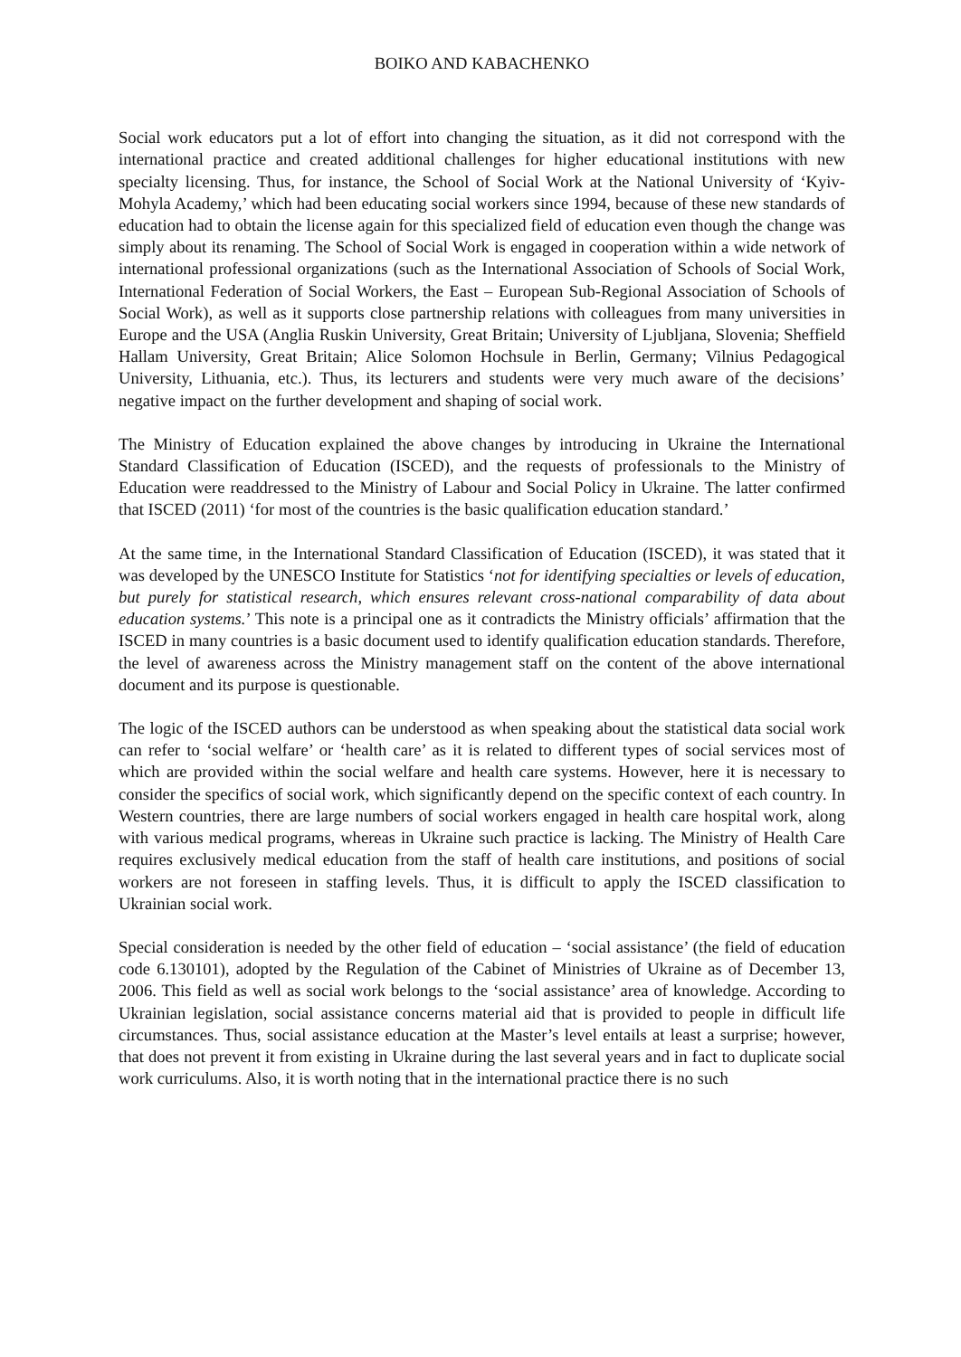BOIKO AND KABACHENKO
Social work educators put a lot of effort into changing the situation, as it did not correspond with the international practice and created additional challenges for higher educational institutions with new specialty licensing. Thus, for instance, the School of Social Work at the National University of ‘Kyiv-Mohyla Academy,’ which had been educating social workers since 1994, because of these new standards of education had to obtain the license again for this specialized field of education even though the change was simply about its renaming. The School of Social Work is engaged in cooperation within a wide network of international professional organizations (such as the International Association of Schools of Social Work, International Federation of Social Workers, the East – European Sub-Regional Association of Schools of Social Work), as well as it supports close partnership relations with colleagues from many universities in Europe and the USA (Anglia Ruskin University, Great Britain; University of Ljubljana, Slovenia; Sheffield Hallam University, Great Britain; Alice Solomon Hochsule in Berlin, Germany; Vilnius Pedagogical University, Lithuania, etc.). Thus, its lecturers and students were very much aware of the decisions’ negative impact on the further development and shaping of social work.
The Ministry of Education explained the above changes by introducing in Ukraine the International Standard Classification of Education (ISCED), and the requests of professionals to the Ministry of Education were readdressed to the Ministry of Labour and Social Policy in Ukraine. The latter confirmed that ISCED (2011) ‘for most of the countries is the basic qualification education standard.’
At the same time, in the International Standard Classification of Education (ISCED), it was stated that it was developed by the UNESCO Institute for Statistics ‘not for identifying specialties or levels of education, but purely for statistical research, which ensures relevant cross-national comparability of data about education systems.’ This note is a principal one as it contradicts the Ministry officials’ affirmation that the ISCED in many countries is a basic document used to identify qualification education standards. Therefore, the level of awareness across the Ministry management staff on the content of the above international document and its purpose is questionable.
The logic of the ISCED authors can be understood as when speaking about the statistical data social work can refer to ‘social welfare’ or ‘health care’ as it is related to different types of social services most of which are provided within the social welfare and health care systems. However, here it is necessary to consider the specifics of social work, which significantly depend on the specific context of each country. In Western countries, there are large numbers of social workers engaged in health care hospital work, along with various medical programs, whereas in Ukraine such practice is lacking. The Ministry of Health Care requires exclusively medical education from the staff of health care institutions, and positions of social workers are not foreseen in staffing levels. Thus, it is difficult to apply the ISCED classification to Ukrainian social work.
Special consideration is needed by the other field of education – ‘social assistance’ (the field of education code 6.130101), adopted by the Regulation of the Cabinet of Ministries of Ukraine as of December 13, 2006. This field as well as social work belongs to the ‘social assistance’ area of knowledge. According to Ukrainian legislation, social assistance concerns material aid that is provided to people in difficult life circumstances. Thus, social assistance education at the Master’s level entails at least a surprise; however, that does not prevent it from existing in Ukraine during the last several years and in fact to duplicate social work curriculums. Also, it is worth noting that in the international practice there is no such